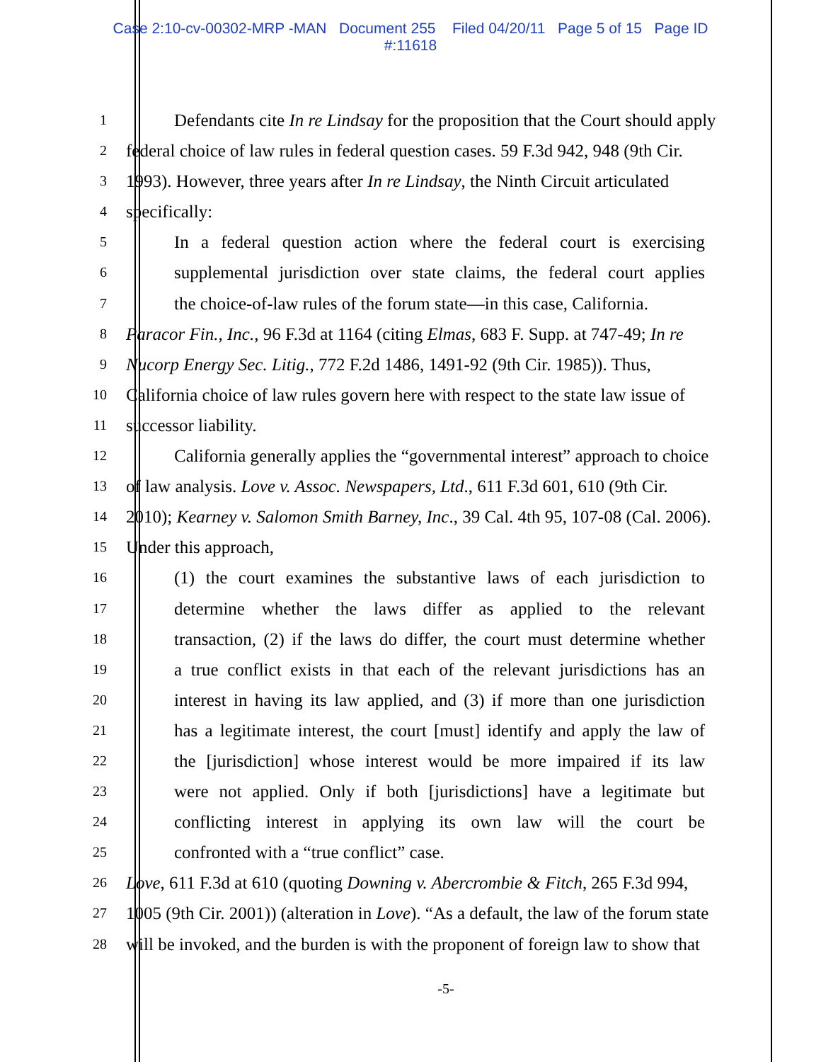Case 2:10-cv-00302-MRP -MAN Document 255 Filed 04/20/11 Page 5 of 15 Page ID
#:11618
1
Defendants cite In re Lindsay for the proposition that the Court should apply
2
federal choice of law rules in federal question cases. 59 F.3d 942, 948 (9th Cir.
3
1993). However, three years after In re Lindsay, the Ninth Circuit articulated
4
specifically:
5
In a federal question action where the federal court is exercising
6
supplemental jurisdiction over state claims, the federal court applies
7
the choice-of-law rules of the forum state—in this case, California.
8
Paracor Fin., Inc., 96 F.3d at 1164 (citing Elmas, 683 F. Supp. at 747-49; In re
9
Nucorp Energy Sec. Litig., 772 F.2d 1486, 1491-92 (9th Cir. 1985)). Thus,
10
California choice of law rules govern here with respect to the state law issue of
11
successor liability.
12
California generally applies the “governmental interest” approach to choice
13
of law analysis. Love v. Assoc. Newspapers, Ltd., 611 F.3d 601, 610 (9th Cir.
14
2010); Kearney v. Salomon Smith Barney, Inc., 39 Cal. 4th 95, 107-08 (Cal. 2006).
15
Under this approach,
16
(1) the court examines the substantive laws of each jurisdiction to
17
determine whether the laws differ as applied to the relevant
18
transaction, (2) if the laws do differ, the court must determine whether
19
a true conflict exists in that each of the relevant jurisdictions has an
20
interest in having its law applied, and (3) if more than one jurisdiction
21
has a legitimate interest, the court [must] identify and apply the law of
22
the [jurisdiction] whose interest would be more impaired if its law
23
were not applied. Only if both [jurisdictions] have a legitimate but
24
conflicting interest in applying its own law will the court be
25
confronted with a “true conflict” case.
26
Love, 611 F.3d at 610 (quoting Downing v. Abercrombie & Fitch, 265 F.3d 994,
27
1005 (9th Cir. 2001)) (alteration in Love). “As a default, the law of the forum state
28
will be invoked, and the burden is with the proponent of foreign law to show that
-5-